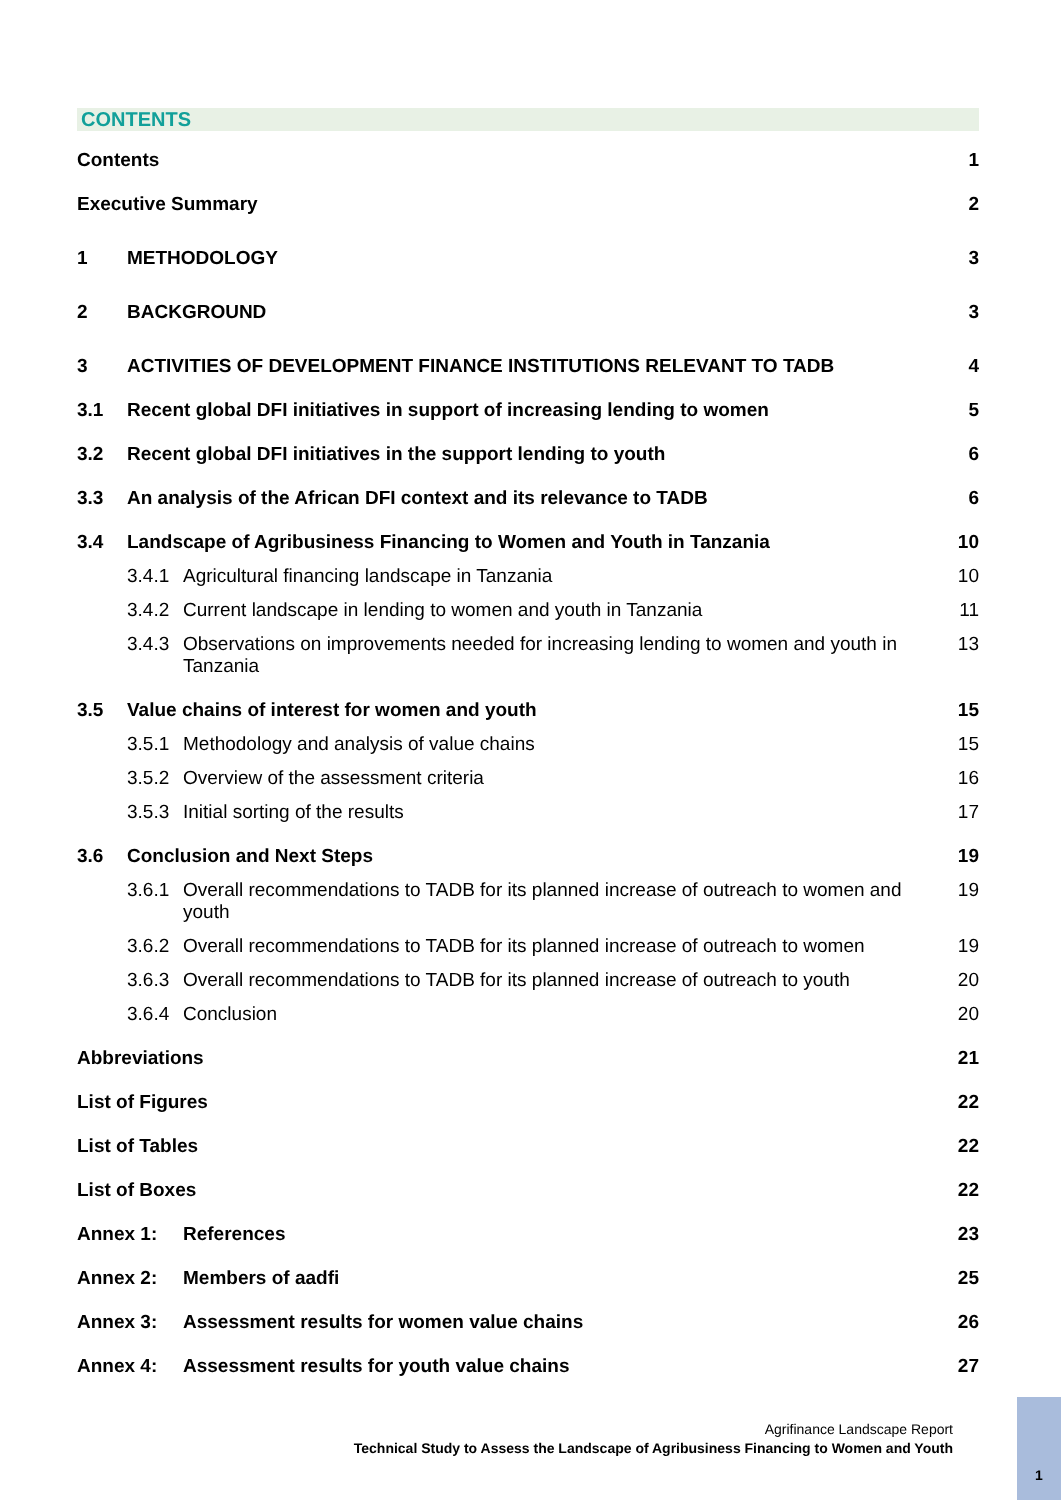CONTENTS
Contents 1
Executive Summary 2
1 METHODOLOGY 3
2 BACKGROUND 3
3 ACTIVITIES OF DEVELOPMENT FINANCE INSTITUTIONS RELEVANT TO TADB 4
3.1 Recent global DFI initiatives in support of increasing lending to women 5
3.2 Recent global DFI initiatives in the support lending to youth 6
3.3 An analysis of the African DFI context and its relevance to TADB 6
3.4 Landscape of Agribusiness Financing to Women and Youth in Tanzania 10
3.4.1 Agricultural financing landscape in Tanzania 10
3.4.2 Current landscape in lending to women and youth in Tanzania 11
3.4.3 Observations on improvements needed for increasing lending to women and youth in Tanzania 13
3.5 Value chains of interest for women and youth 15
3.5.1 Methodology and analysis of value chains 15
3.5.2 Overview of the assessment criteria 16
3.5.3 Initial sorting of the results 17
3.6 Conclusion and Next Steps 19
3.6.1 Overall recommendations to TADB for its planned increase of outreach to women and youth 19
3.6.2 Overall recommendations to TADB for its planned increase of outreach to women 19
3.6.3 Overall recommendations to TADB for its planned increase of outreach to youth 20
3.6.4 Conclusion 20
Abbreviations 21
List of Figures 22
List of Tables 22
List of Boxes 22
Annex 1: References 23
Annex 2: Members of aadfi 25
Annex 3: Assessment results for women value chains 26
Annex 4: Assessment results for youth value chains 27
Agrifinance Landscape Report
Technical Study to Assess the Landscape of Agribusiness Financing to Women and Youth
1